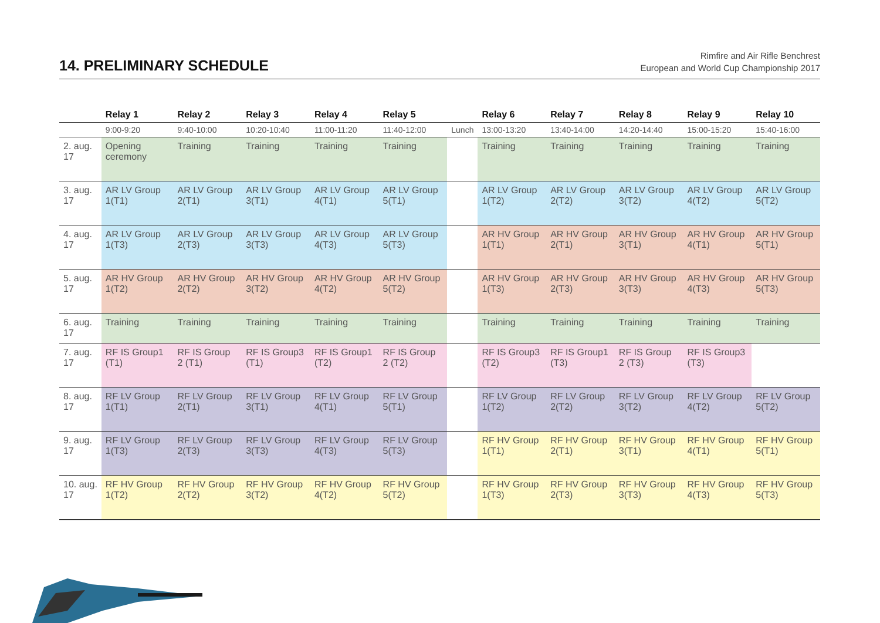14. PRELIMINARY SCHEDULE
Rimfire and Air Rifle Benchrest
European and World Cup Championship 2017
| | Relay 1 | Relay 2 | Relay 3 | Relay 4 | Relay 5 | | Relay 6 | Relay 7 | Relay 8 | Relay 9 | Relay 10 |
| --- | --- | --- | --- | --- | --- | --- | --- | --- | --- | --- | --- |
| | 9:00-9:20 | 9:40-10:00 | 10:20-10:40 | 11:00-11:20 | 11:40-12:00 | Lunch | 13:00-13:20 | 13:40-14:00 | 14:20-14:40 | 15:00-15:20 | 15:40-16:00 |
| 2. aug. 17 | Opening ceremony | Training | Training | Training | Training | | Training | Training | Training | Training | Training |
| 3. aug. 17 | AR LV Group 1(T1) | AR LV Group 2(T1) | AR LV Group 3(T1) | AR LV Group 4(T1) | AR LV Group 5(T1) | | AR LV Group 1(T2) | AR LV Group 2(T2) | AR LV Group 3(T2) | AR LV Group 4(T2) | AR LV Group 5(T2) |
| 4. aug. 17 | AR LV Group 1(T3) | AR LV Group 2(T3) | AR LV Group 3(T3) | AR LV Group 4(T3) | AR LV Group 5(T3) | | AR HV Group 1(T1) | AR HV Group 2(T1) | AR HV Group 3(T1) | AR HV Group 4(T1) | AR HV Group 5(T1) |
| 5. aug. 17 | AR HV Group 1(T2) | AR HV Group 2(T2) | AR HV Group 3(T2) | AR HV Group 4(T2) | AR HV Group 5(T2) | | AR HV Group 1(T3) | AR HV Group 2(T3) | AR HV Group 3(T3) | AR HV Group 4(T3) | AR HV Group 5(T3) |
| 6. aug. 17 | Training | Training | Training | Training | Training | | Training | Training | Training | Training | Training |
| 7. aug. 17 | RF IS Group1 (T1) | RF IS Group 2 (T1) | RF IS Group3 (T1) | RF IS Group1 (T2) | RF IS Group 2 (T2) | | RF IS Group3 (T2) | RF IS Group1 (T3) | RF IS Group 2 (T3) | RF IS Group3 (T3) | |
| 8. aug. 17 | RF LV Group 1(T1) | RF LV Group 2(T1) | RF LV Group 3(T1) | RF LV Group 4(T1) | RF LV Group 5(T1) | | RF LV Group 1(T2) | RF LV Group 2(T2) | RF LV Group 3(T2) | RF LV Group 4(T2) | RF LV Group 5(T2) |
| 9. aug. 17 | RF LV Group 1(T3) | RF LV Group 2(T3) | RF LV Group 3(T3) | RF LV Group 4(T3) | RF LV Group 5(T3) | | RF HV Group 1(T1) | RF HV Group 2(T1) | RF HV Group 3(T1) | RF HV Group 4(T1) | RF HV Group 5(T1) |
| 10. aug. 17 | RF HV Group 1(T2) | RF HV Group 2(T2) | RF HV Group 3(T2) | RF HV Group 4(T2) | RF HV Group 5(T2) | | RF HV Group 1(T3) | RF HV Group 2(T3) | RF HV Group 3(T3) | RF HV Group 4(T3) | RF HV Group 5(T3) |